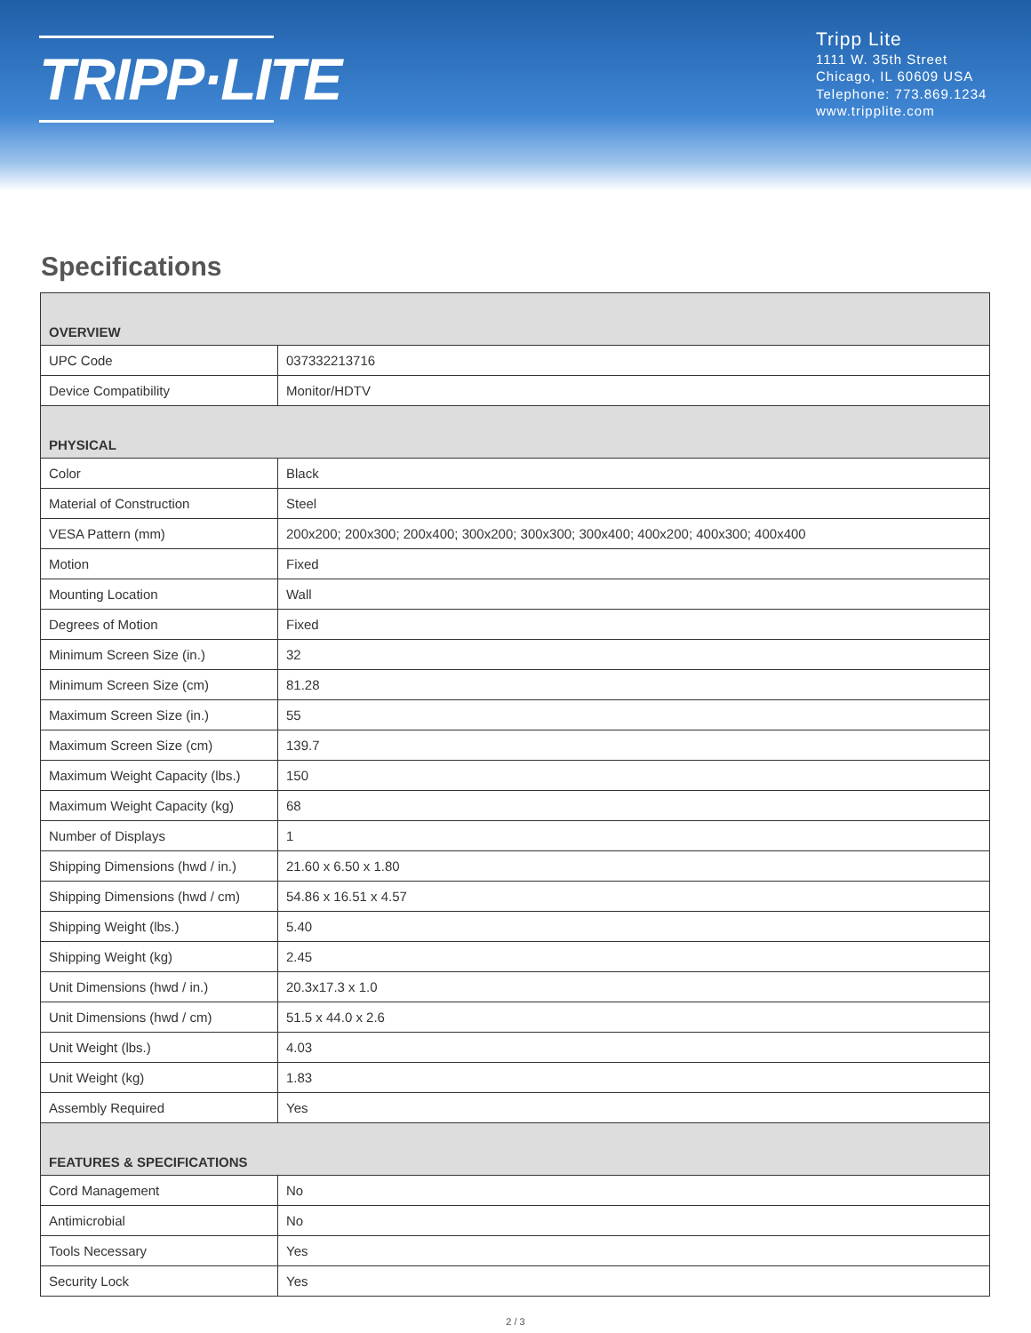TRIPP·LITE
Tripp Lite
1111 W. 35th Street
Chicago, IL 60609 USA
Telephone: 773.869.1234
www.tripplite.com
Specifications
| OVERVIEW | |
| UPC Code | 037332213716 |
| Device Compatibility | Monitor/HDTV |
| PHYSICAL | |
| Color | Black |
| Material of Construction | Steel |
| VESA Pattern (mm) | 200x200; 200x300; 200x400; 300x200; 300x300; 300x400; 400x200; 400x300; 400x400 |
| Motion | Fixed |
| Mounting Location | Wall |
| Degrees of Motion | Fixed |
| Minimum Screen Size (in.) | 32 |
| Minimum Screen Size (cm) | 81.28 |
| Maximum Screen Size (in.) | 55 |
| Maximum Screen Size (cm) | 139.7 |
| Maximum Weight Capacity (lbs.) | 150 |
| Maximum Weight Capacity (kg) | 68 |
| Number of Displays | 1 |
| Shipping Dimensions (hwd / in.) | 21.60 x 6.50 x 1.80 |
| Shipping Dimensions (hwd / cm) | 54.86 x 16.51 x 4.57 |
| Shipping Weight (lbs.) | 5.40 |
| Shipping Weight (kg) | 2.45 |
| Unit Dimensions (hwd / in.) | 20.3x17.3 x 1.0 |
| Unit Dimensions (hwd / cm) | 51.5 x 44.0 x 2.6 |
| Unit Weight (lbs.) | 4.03 |
| Unit Weight (kg) | 1.83 |
| Assembly Required | Yes |
| FEATURES & SPECIFICATIONS | |
| Cord Management | No |
| Antimicrobial | No |
| Tools Necessary | Yes |
| Security Lock | Yes |
2 / 3